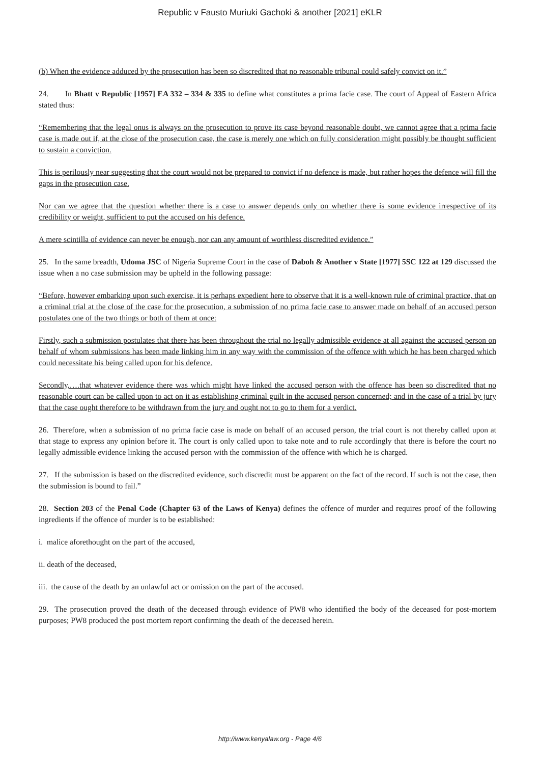Republic v Fausto Muriuki Gachoki & another [2021] eKLR
(b) When the evidence adduced by the prosecution has been so discredited that no reasonable tribunal could safely convict on it.”
24. In Bhatt v Republic [1957] EA 332 – 334 & 335 to define what constitutes a prima facie case. The court of Appeal of Eastern Africa stated thus:
“Remembering that the legal onus is always on the prosecution to prove its case beyond reasonable doubt, we cannot agree that a prima facie case is made out if, at the close of the prosecution case, the case is merely one which on fully consideration might possibly be thought sufficient to sustain a conviction.
This is perilously near suggesting that the court would not be prepared to convict if no defence is made, but rather hopes the defence will fill the gaps in the prosecution case.
Nor can we agree that the question whether there is a case to answer depends only on whether there is some evidence irrespective of its credibility or weight, sufficient to put the accused on his defence.
A mere scintilla of evidence can never be enough, nor can any amount of worthless discredited evidence.”
25. In the same breadth, Udoma JSC of Nigeria Supreme Court in the case of Daboh & Another v State [1977] 5SC 122 at 129 discussed the issue when a no case submission may be upheld in the following passage:
“Before, however embarking upon such exercise, it is perhaps expedient here to observe that it is a well-known rule of criminal practice, that on a criminal trial at the close of the case for the prosecution, a submission of no prima facie case to answer made on behalf of an accused person postulates one of the two things or both of them at once:
Firstly, such a submission postulates that there has been throughout the trial no legally admissible evidence at all against the accused person on behalf of whom submissions has been made linking him in any way with the commission of the offence with which he has been charged which could necessitate his being called upon for his defence.
Secondly,….that whatever evidence there was which might have linked the accused person with the offence has been so discredited that no reasonable court can be called upon to act on it as establishing criminal guilt in the accused person concerned; and in the case of a trial by jury that the case ought therefore to be withdrawn from the jury and ought not to go to them for a verdict.
26. Therefore, when a submission of no prima facie case is made on behalf of an accused person, the trial court is not thereby called upon at that stage to express any opinion before it. The court is only called upon to take note and to rule accordingly that there is before the court no legally admissible evidence linking the accused person with the commission of the offence with which he is charged.
27. If the submission is based on the discredited evidence, such discredit must be apparent on the fact of the record. If such is not the case, then the submission is bound to fail.”
28. Section 203 of the Penal Code (Chapter 63 of the Laws of Kenya) defines the offence of murder and requires proof of the following ingredients if the offence of murder is to be established:
i. malice aforethought on the part of the accused,
ii. death of the deceased,
iii. the cause of the death by an unlawful act or omission on the part of the accused.
29. The prosecution proved the death of the deceased through evidence of PW8 who identified the body of the deceased for post-mortem purposes; PW8 produced the post mortem report confirming the death of the deceased herein.
http://www.kenyalaw.org - Page 4/6